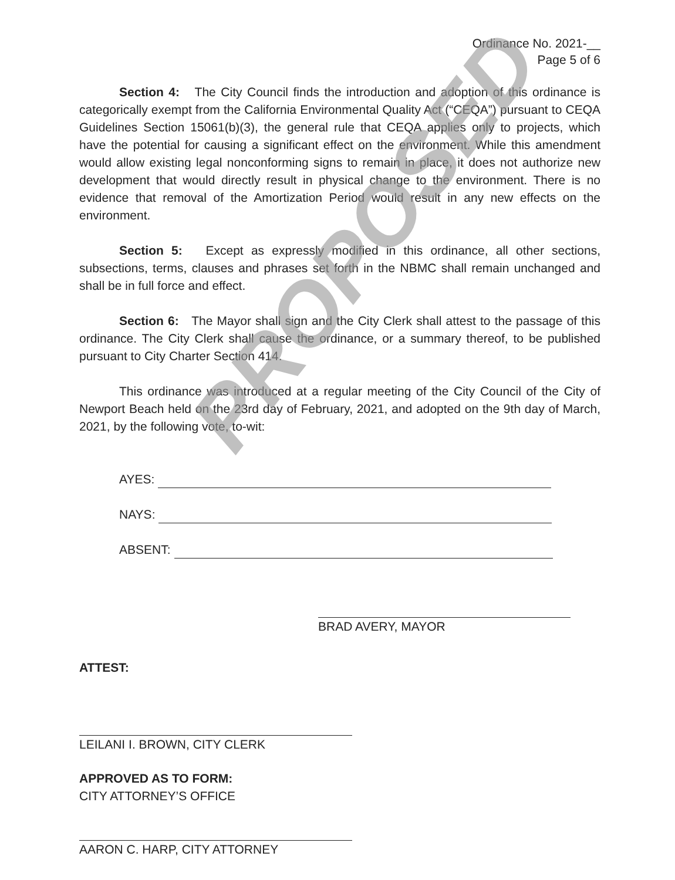Ordinance No. 2021-__
Page 5 of 6
Section 4: The City Council finds the introduction and adoption of this ordinance is categorically exempt from the California Environmental Quality Act (“CEQA”) pursuant to CEQA Guidelines Section 15061(b)(3), the general rule that CEQA applies only to projects, which have the potential for causing a significant effect on the environment. While this amendment would allow existing legal nonconforming signs to remain in place, it does not authorize new development that would directly result in physical change to the environment. There is no evidence that removal of the Amortization Period would result in any new effects on the environment.
Section 5: Except as expressly modified in this ordinance, all other sections, subsections, terms, clauses and phrases set forth in the NBMC shall remain unchanged and shall be in full force and effect.
Section 6: The Mayor shall sign and the City Clerk shall attest to the passage of this ordinance. The City Clerk shall cause the ordinance, or a summary thereof, to be published pursuant to City Charter Section 414.
This ordinance was introduced at a regular meeting of the City Council of the City of Newport Beach held on the 23rd day of February, 2021, and adopted on the 9th day of March, 2021, by the following vote, to-wit:
AYES:
NAYS:
ABSENT:
BRAD AVERY, MAYOR
ATTEST:
LEILANI I. BROWN, CITY CLERK
APPROVED AS TO FORM:
CITY ATTORNEY’S OFFICE
AARON C. HARP, CITY ATTORNEY
PROPOSED